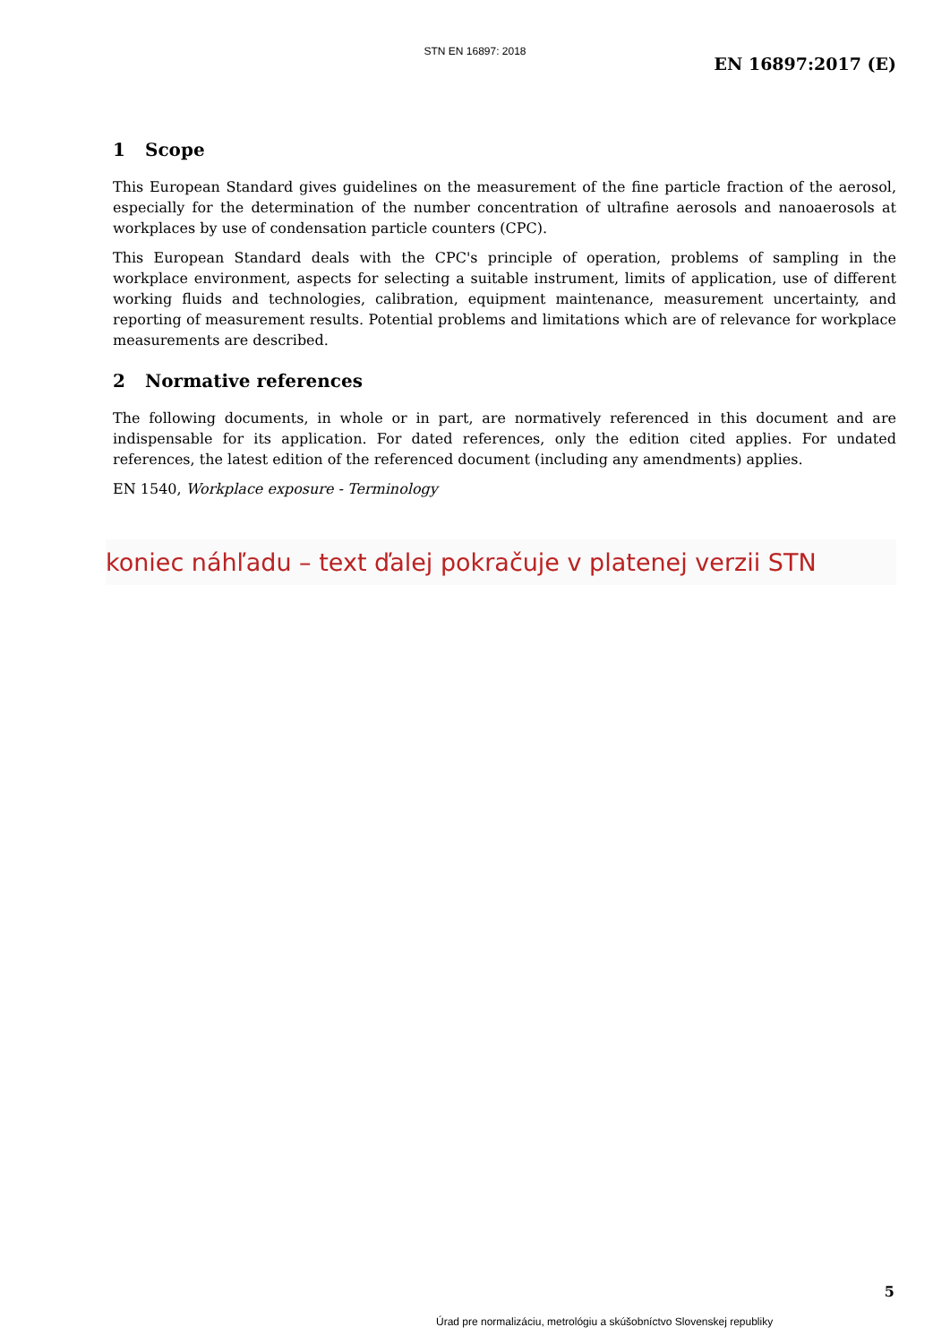STN EN 16897: 2018
EN 16897:2017 (E)
1 Scope
This European Standard gives guidelines on the measurement of the fine particle fraction of the aerosol, especially for the determination of the number concentration of ultrafine aerosols and nanoaerosols at workplaces by use of condensation particle counters (CPC).
This European Standard deals with the CPC's principle of operation, problems of sampling in the workplace environment, aspects for selecting a suitable instrument, limits of application, use of different working fluids and technologies, calibration, equipment maintenance, measurement uncertainty, and reporting of measurement results. Potential problems and limitations which are of relevance for workplace measurements are described.
2 Normative references
The following documents, in whole or in part, are normatively referenced in this document and are indispensable for its application. For dated references, only the edition cited applies. For undated references, the latest edition of the referenced document (including any amendments) applies.
EN 1540, Workplace exposure - Terminology
koniec náhľadu – text ďalej pokračuje v platenej verzii STN
5
Úrad pre normalizáciu, metrológiu a skúšobníctvo Slovenskej republiky